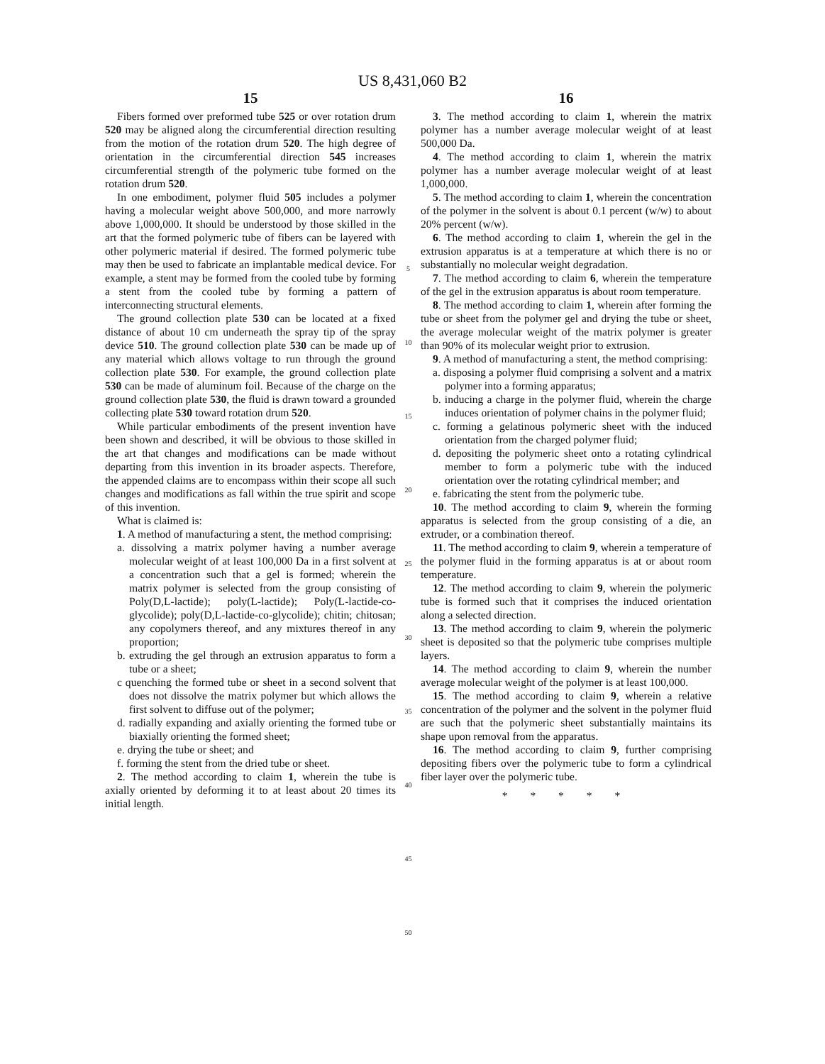US 8,431,060 B2
15
Fibers formed over preformed tube 525 or over rotation drum 520 may be aligned along the circumferential direction resulting from the motion of the rotation drum 520. The high degree of orientation in the circumferential direction 545 increases circumferential strength of the polymeric tube formed on the rotation drum 520.
In one embodiment, polymer fluid 505 includes a polymer having a molecular weight above 500,000, and more narrowly above 1,000,000. It should be understood by those skilled in the art that the formed polymeric tube of fibers can be layered with other polymeric material if desired. The formed polymeric tube may then be used to fabricate an implantable medical device. For example, a stent may be formed from the cooled tube by forming a stent from the cooled tube by forming a pattern of interconnecting structural elements.
The ground collection plate 530 can be located at a fixed distance of about 10 cm underneath the spray tip of the spray device 510. The ground collection plate 530 can be made up of any material which allows voltage to run through the ground collection plate 530. For example, the ground collection plate 530 can be made of aluminum foil. Because of the charge on the ground collection plate 530, the fluid is drawn toward a grounded collecting plate 530 toward rotation drum 520.
While particular embodiments of the present invention have been shown and described, it will be obvious to those skilled in the art that changes and modifications can be made without departing from this invention in its broader aspects. Therefore, the appended claims are to encompass within their scope all such changes and modifications as fall within the true spirit and scope of this invention.
What is claimed is:
1. A method of manufacturing a stent, the method comprising:
a. dissolving a matrix polymer having a number average molecular weight of at least 100,000 Da in a first solvent at a concentration such that a gel is formed; wherein the matrix polymer is selected from the group consisting of Poly(D,L-lactide); poly(L-lactide); Poly(L-lactide-co-glycolide); poly(D,L-lactide-co-glycolide); chitin; chitosan; any copolymers thereof, and any mixtures thereof in any proportion;
b. extruding the gel through an extrusion apparatus to form a tube or a sheet;
c quenching the formed tube or sheet in a second solvent that does not dissolve the matrix polymer but which allows the first solvent to diffuse out of the polymer;
d. radially expanding and axially orienting the formed tube or biaxially orienting the formed sheet;
e. drying the tube or sheet; and
f. forming the stent from the dried tube or sheet.
2. The method according to claim 1, wherein the tube is axially oriented by deforming it to at least about 20 times its initial length.
5
10
15
20
25
30
35
40
45
50
16
3. The method according to claim 1, wherein the matrix polymer has a number average molecular weight of at least 500,000 Da.
4. The method according to claim 1, wherein the matrix polymer has a number average molecular weight of at least 1,000,000.
5. The method according to claim 1, wherein the concentration of the polymer in the solvent is about 0.1 percent (w/w) to about 20% percent (w/w).
6. The method according to claim 1, wherein the gel in the extrusion apparatus is at a temperature at which there is no or substantially no molecular weight degradation.
7. The method according to claim 6, wherein the temperature of the gel in the extrusion apparatus is about room temperature.
8. The method according to claim 1, wherein after forming the tube or sheet from the polymer gel and drying the tube or sheet, the average molecular weight of the matrix polymer is greater than 90% of its molecular weight prior to extrusion.
9. A method of manufacturing a stent, the method comprising:
a. disposing a polymer fluid comprising a solvent and a matrix polymer into a forming apparatus;
b. inducing a charge in the polymer fluid, wherein the charge induces orientation of polymer chains in the polymer fluid;
c. forming a gelatinous polymeric sheet with the induced orientation from the charged polymer fluid;
d. depositing the polymeric sheet onto a rotating cylindrical member to form a polymeric tube with the induced orientation over the rotating cylindrical member; and
e. fabricating the stent from the polymeric tube.
10. The method according to claim 9, wherein the forming apparatus is selected from the group consisting of a die, an extruder, or a combination thereof.
11. The method according to claim 9, wherein a temperature of the polymer fluid in the forming apparatus is at or about room temperature.
12. The method according to claim 9, wherein the polymeric tube is formed such that it comprises the induced orientation along a selected direction.
13. The method according to claim 9, wherein the polymeric sheet is deposited so that the polymeric tube comprises multiple layers.
14. The method according to claim 9, wherein the number average molecular weight of the polymer is at least 100,000.
15. The method according to claim 9, wherein a relative concentration of the polymer and the solvent in the polymer fluid are such that the polymeric sheet substantially maintains its shape upon removal from the apparatus.
16. The method according to claim 9, further comprising depositing fibers over the polymeric tube to form a cylindrical fiber layer over the polymeric tube.
* * * * *